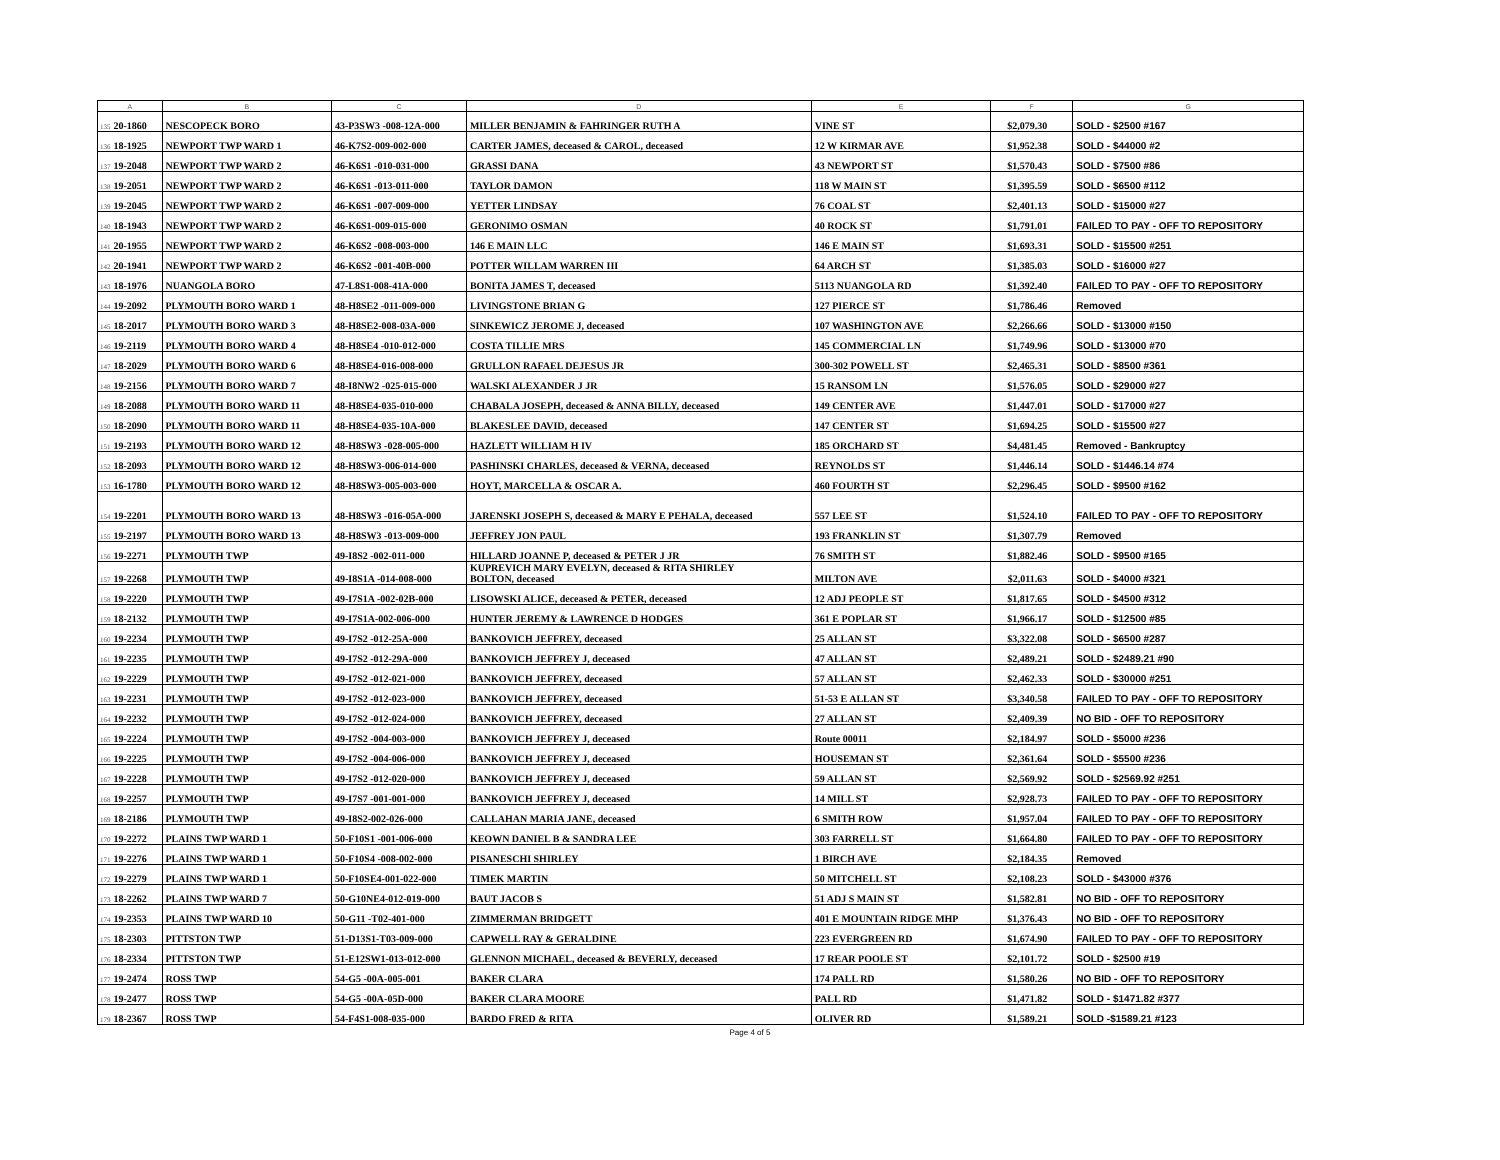| A | | B | C | D | E | F | G |
| --- | --- | --- | --- | --- | --- | --- | --- |
| 135 | 20-1860 | NESCOPECK BORO | 43-P3SW3 -008-12A-000 | MILLER BENJAMIN & FAHRINGER RUTH A | VINE ST | $2,079.30 | SOLD - $2500 #167 |
| 136 | 18-1925 | NEWPORT TWP WARD 1 | 46-K7S2-009-002-000 | CARTER JAMES, deceased & CAROL, deceased | 12 W KIRMAR AVE | $1,952.38 | SOLD - $44000 #2 |
| 137 | 19-2048 | NEWPORT TWP WARD 2 | 46-K6S1 -010-031-000 | GRASSI DANA | 43 NEWPORT ST | $1,570.43 | SOLD - $7500 #86 |
| 138 | 19-2051 | NEWPORT TWP WARD 2 | 46-K6S1 -013-011-000 | TAYLOR DAMON | 118 W MAIN ST | $1,395.59 | SOLD - $6500 #112 |
| 139 | 19-2045 | NEWPORT TWP WARD 2 | 46-K6S1 -007-009-000 | YETTER LINDSAY | 76 COAL ST | $2,401.13 | SOLD - $15000 #27 |
| 140 | 18-1943 | NEWPORT TWP WARD 2 | 46-K6S1-009-015-000 | GERONIMO OSMAN | 40 ROCK ST | $1,791.01 | FAILED TO PAY - OFF TO REPOSITORY |
| 141 | 20-1955 | NEWPORT TWP WARD 2 | 46-K6S2 -008-003-000 | 146 E MAIN LLC | 146 E MAIN ST | $1,693.31 | SOLD - $15500 #251 |
| 142 | 20-1941 | NEWPORT TWP WARD 2 | 46-K6S2 -001-40B-000 | POTTER WILLAM WARREN III | 64 ARCH ST | $1,385.03 | SOLD - $16000 #27 |
| 143 | 18-1976 | NUANGOLA BORO | 47-L8S1-008-41A-000 | BONITA JAMES T, deceased | 5113 NUANGOLA RD | $1,392.40 | FAILED TO PAY - OFF TO REPOSITORY |
| 144 | 19-2092 | PLYMOUTH BORO WARD 1 | 48-H8SE2 -011-009-000 | LIVINGSTONE BRIAN G | 127 PIERCE ST | $1,786.46 | Removed |
| 145 | 18-2017 | PLYMOUTH BORO WARD 3 | 48-H8SE2-008-03A-000 | SINKEWICZ JEROME J, deceased | 107 WASHINGTON AVE | $2,266.66 | SOLD - $13000 #150 |
| 146 | 19-2119 | PLYMOUTH BORO WARD 4 | 48-H8SE4 -010-012-000 | COSTA TILLIE MRS | 145 COMMERCIAL LN | $1,749.96 | SOLD - $13000 #70 |
| 147 | 18-2029 | PLYMOUTH BORO WARD 6 | 48-H8SE4-016-008-000 | GRULLON RAFAEL DEJESUS JR | 300-302 POWELL ST | $2,465.31 | SOLD - $8500 #361 |
| 148 | 19-2156 | PLYMOUTH BORO WARD 7 | 48-I8NW2 -025-015-000 | WALSKI ALEXANDER J JR | 15 RANSOM LN | $1,576.05 | SOLD - $29000 #27 |
| 149 | 18-2088 | PLYMOUTH BORO WARD 11 | 48-H8SE4-035-010-000 | CHABALA JOSEPH, deceased & ANNA BILLY, deceased | 149 CENTER AVE | $1,447.01 | SOLD - $17000 #27 |
| 150 | 18-2090 | PLYMOUTH BORO WARD 11 | 48-H8SE4-035-10A-000 | BLAKESLEE DAVID, deceased | 147 CENTER ST | $1,694.25 | SOLD - $15500 #27 |
| 151 | 19-2193 | PLYMOUTH BORO WARD 12 | 48-H8SW3 -028-005-000 | HAZLETT WILLIAM H IV | 185 ORCHARD ST | $4,481.45 | Removed - Bankruptcy |
| 152 | 18-2093 | PLYMOUTH BORO WARD 12 | 48-H8SW3-006-014-000 | PASHINSKI CHARLES, deceased & VERNA, deceased | REYNOLDS ST | $1,446.14 | SOLD - $1446.14 #74 |
| 153 | 16-1780 | PLYMOUTH BORO WARD 12 | 48-H8SW3-005-003-000 | HOYT, MARCELLA & OSCAR A. | 460 FOURTH ST | $2,296.45 | SOLD - $9500 #162 |
| 154 | 19-2201 | PLYMOUTH BORO WARD 13 | 48-H8SW3 -016-05A-000 | JARENSKI JOSEPH S, deceased & MARY E PEHALA, deceased | 557 LEE ST | $1,524.10 | FAILED TO PAY - OFF TO REPOSITORY |
| 155 | 19-2197 | PLYMOUTH BORO WARD 13 | 48-H8SW3 -013-009-000 | JEFFREY JON PAUL | 193 FRANKLIN ST | $1,307.79 | Removed |
| 156 | 19-2271 | PLYMOUTH TWP | 49-I8S2 -002-011-000 | HILLARD JOANNE P, deceased & PETER J JR | 76 SMITH ST | $1,882.46 | SOLD - $9500 #165 |
| 157 | 19-2268 | PLYMOUTH TWP | 49-I8S1A -014-008-000 | KUPREVICH MARY EVELYN, deceased & RITA SHIRLEY BOLTON, deceased | MILTON AVE | $2,011.63 | SOLD - $4000 #321 |
| 158 | 19-2220 | PLYMOUTH TWP | 49-I7S1A -002-02B-000 | LISOWSKI ALICE, deceased & PETER, deceased | 12 ADJ PEOPLE ST | $1,817.65 | SOLD - $4500 #312 |
| 159 | 18-2132 | PLYMOUTH TWP | 49-I7S1A-002-006-000 | HUNTER JEREMY & LAWRENCE D HODGES | 361 E POPLAR ST | $1,966.17 | SOLD - $12500 #85 |
| 160 | 19-2234 | PLYMOUTH TWP | 49-I7S2 -012-25A-000 | BANKOVICH JEFFREY, deceased | 25 ALLAN ST | $3,322.08 | SOLD - $6500 #287 |
| 161 | 19-2235 | PLYMOUTH TWP | 49-I7S2 -012-29A-000 | BANKOVICH JEFFREY J, deceased | 47 ALLAN ST | $2,489.21 | SOLD - $2489.21 #90 |
| 162 | 19-2229 | PLYMOUTH TWP | 49-I7S2 -012-021-000 | BANKOVICH JEFFREY, deceased | 57 ALLAN ST | $2,462.33 | SOLD - $30000 #251 |
| 163 | 19-2231 | PLYMOUTH TWP | 49-I7S2 -012-023-000 | BANKOVICH JEFFREY, deceased | 51-53 E ALLAN ST | $3,340.58 | FAILED TO PAY - OFF TO REPOSITORY |
| 164 | 19-2232 | PLYMOUTH TWP | 49-I7S2 -012-024-000 | BANKOVICH JEFFREY, deceased | 27 ALLAN ST | $2,409.39 | NO BID - OFF TO REPOSITORY |
| 165 | 19-2224 | PLYMOUTH TWP | 49-I7S2 -004-003-000 | BANKOVICH JEFFREY J, deceased | Route 00011 | $2,184.97 | SOLD - $5000 #236 |
| 166 | 19-2225 | PLYMOUTH TWP | 49-I7S2 -004-006-000 | BANKOVICH JEFFREY J, deceased | HOUSEMAN ST | $2,361.64 | SOLD - $5500 #236 |
| 167 | 19-2228 | PLYMOUTH TWP | 49-I7S2 -012-020-000 | BANKOVICH JEFFREY J, deceased | 59 ALLAN ST | $2,569.92 | SOLD - $2569.92 #251 |
| 168 | 19-2257 | PLYMOUTH TWP | 49-I7S7 -001-001-000 | BANKOVICH JEFFREY J, deceased | 14 MILL ST | $2,928.73 | FAILED TO PAY - OFF TO REPOSITORY |
| 169 | 18-2186 | PLYMOUTH TWP | 49-I8S2-002-026-000 | CALLAHAN MARIA JANE, deceased | 6 SMITH ROW | $1,957.04 | FAILED TO PAY - OFF TO REPOSITORY |
| 170 | 19-2272 | PLAINS TWP WARD 1 | 50-F10S1 -001-006-000 | KEOWN DANIEL B & SANDRA LEE | 303 FARRELL ST | $1,664.80 | FAILED TO PAY - OFF TO REPOSITORY |
| 171 | 19-2276 | PLAINS TWP WARD 1 | 50-F10S4 -008-002-000 | PISANESCHI SHIRLEY | 1 BIRCH AVE | $2,184.35 | Removed |
| 172 | 19-2279 | PLAINS TWP WARD 1 | 50-F10SE4-001-022-000 | TIMEK MARTIN | 50 MITCHELL ST | $2,108.23 | SOLD - $43000 #376 |
| 173 | 18-2262 | PLAINS TWP WARD 7 | 50-G10NE4-012-019-000 | BAUT JACOB S | 51 ADJ S MAIN ST | $1,582.81 | NO BID - OFF TO REPOSITORY |
| 174 | 19-2353 | PLAINS TWP WARD 10 | 50-G11 -T02-401-000 | ZIMMERMAN BRIDGETT | 401 E MOUNTAIN RIDGE MHP | $1,376.43 | NO BID - OFF TO REPOSITORY |
| 175 | 18-2303 | PITTSTON TWP | 51-D13S1-T03-009-000 | CAPWELL RAY & GERALDINE | 223 EVERGREEN RD | $1,674.90 | FAILED TO PAY - OFF TO REPOSITORY |
| 176 | 18-2334 | PITTSTON TWP | 51-E12SW1-013-012-000 | GLENNON MICHAEL, deceased & BEVERLY, deceased | 17 REAR POOLE ST | $2,101.72 | SOLD - $2500 #19 |
| 177 | 19-2474 | ROSS TWP | 54-G5 -00A-005-001 | BAKER CLARA | 174 PALL RD | $1,580.26 | NO BID - OFF TO REPOSITORY |
| 178 | 19-2477 | ROSS TWP | 54-G5 -00A-05D-000 | BAKER CLARA MOORE | PALL RD | $1,471.82 | SOLD - $1471.82 #377 |
| 179 | 18-2367 | ROSS TWP | 54-F4S1-008-035-000 | BARDO FRED & RITA | OLIVER RD | $1,589.21 | SOLD -$1589.21 #123 |
Page 4 of 5